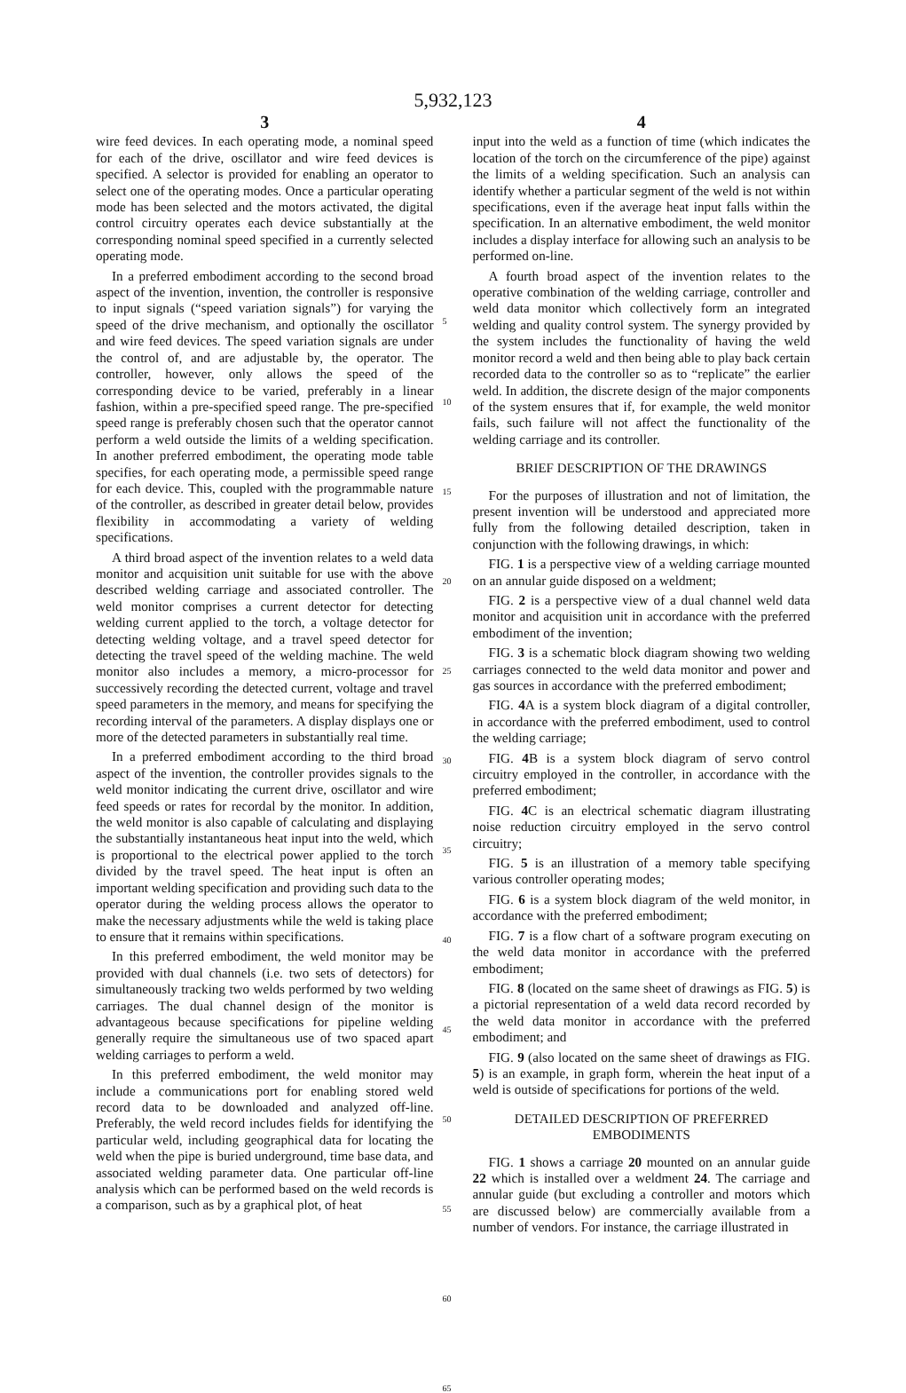5,932,123
3
wire feed devices. In each operating mode, a nominal speed for each of the drive, oscillator and wire feed devices is specified. A selector is provided for enabling an operator to select one of the operating modes. Once a particular operating mode has been selected and the motors activated, the digital control circuitry operates each device substantially at the corresponding nominal speed specified in a currently selected operating mode.
In a preferred embodiment according to the second broad aspect of the invention, invention, the controller is responsive to input signals (“speed variation signals”) for varying the speed of the drive mechanism, and optionally the oscillator and wire feed devices. The speed variation signals are under the control of, and are adjustable by, the operator. The controller, however, only allows the speed of the corresponding device to be varied, preferably in a linear fashion, within a pre-specified speed range. The pre-specified speed range is preferably chosen such that the operator cannot perform a weld outside the limits of a welding specification. In another preferred embodiment, the operating mode table specifies, for each operating mode, a permissible speed range for each device. This, coupled with the programmable nature of the controller, as described in greater detail below, provides flexibility in accommodating a variety of welding specifications.
A third broad aspect of the invention relates to a weld data monitor and acquisition unit suitable for use with the above described welding carriage and associated controller. The weld monitor comprises a current detector for detecting welding current applied to the torch, a voltage detector for detecting welding voltage, and a travel speed detector for detecting the travel speed of the welding machine. The weld monitor also includes a memory, a micro-processor for successively recording the detected current, voltage and travel speed parameters in the memory, and means for specifying the recording interval of the parameters. A display displays one or more of the detected parameters in substantially real time.
In a preferred embodiment according to the third broad aspect of the invention, the controller provides signals to the weld monitor indicating the current drive, oscillator and wire feed speeds or rates for recordal by the monitor. In addition, the weld monitor is also capable of calculating and displaying the substantially instantaneous heat input into the weld, which is proportional to the electrical power applied to the torch divided by the travel speed. The heat input is often an important welding specification and providing such data to the operator during the welding process allows the operator to make the necessary adjustments while the weld is taking place to ensure that it remains within specifications.
In this preferred embodiment, the weld monitor may be provided with dual channels (i.e. two sets of detectors) for simultaneously tracking two welds performed by two welding carriages. The dual channel design of the monitor is advantageous because specifications for pipeline welding generally require the simultaneous use of two spaced apart welding carriages to perform a weld.
In this preferred embodiment, the weld monitor may include a communications port for enabling stored weld record data to be downloaded and analyzed off-line. Preferably, the weld record includes fields for identifying the particular weld, including geographical data for locating the weld when the pipe is buried underground, time base data, and associated welding parameter data. One particular off-line analysis which can be performed based on the weld records is a comparison, such as by a graphical plot, of heat
5
10
15
20
25
30
35
40
45
50
55
60
65
4
input into the weld as a function of time (which indicates the location of the torch on the circumference of the pipe) against the limits of a welding specification. Such an analysis can identify whether a particular segment of the weld is not within specifications, even if the average heat input falls within the specification. In an alternative embodiment, the weld monitor includes a display interface for allowing such an analysis to be performed on-line.
A fourth broad aspect of the invention relates to the operative combination of the welding carriage, controller and weld data monitor which collectively form an integrated welding and quality control system. The synergy provided by the system includes the functionality of having the weld monitor record a weld and then being able to play back certain recorded data to the controller so as to “replicate” the earlier weld. In addition, the discrete design of the major components of the system ensures that if, for example, the weld monitor fails, such failure will not affect the functionality of the welding carriage and its controller.
BRIEF DESCRIPTION OF THE DRAWINGS
For the purposes of illustration and not of limitation, the present invention will be understood and appreciated more fully from the following detailed description, taken in conjunction with the following drawings, in which:
FIG. 1 is a perspective view of a welding carriage mounted on an annular guide disposed on a weldment;
FIG. 2 is a perspective view of a dual channel weld data monitor and acquisition unit in accordance with the preferred embodiment of the invention;
FIG. 3 is a schematic block diagram showing two welding carriages connected to the weld data monitor and power and gas sources in accordance with the preferred embodiment;
FIG. 4 A is a system block diagram of a digital controller, in accordance with the preferred embodiment, used to control the welding carriage;
FIG. 4 B is a system block diagram of servo control circuitry employed in the controller, in accordance with the preferred embodiment;
FIG. 4 C is an electrical schematic diagram illustrating noise reduction circuitry employed in the servo control circuitry;
FIG. 5 is an illustration of a memory table specifying various controller operating modes;
FIG. 6 is a system block diagram of the weld monitor, in accordance with the preferred embodiment;
FIG. 7 is a flow chart of a software program executing on the weld data monitor in accordance with the preferred embodiment;
FIG. 8 (located on the same sheet of drawings as FIG. 5) is a pictorial representation of a weld data record recorded by the weld data monitor in accordance with the preferred embodiment; and
FIG. 9 (also located on the same sheet of drawings as FIG. 5) is an example, in graph form, wherein the heat input of a weld is outside of specifications for portions of the weld.
DETAILED DESCRIPTION OF PREFERRED
EMBODIMENTS
FIG. 1 shows a carriage 20 mounted on an annular guide 22 which is installed over a weldment 24. The carriage and annular guide (but excluding a controller and motors which are discussed below) are commercially available from a number of vendors. For instance, the carriage illustrated in